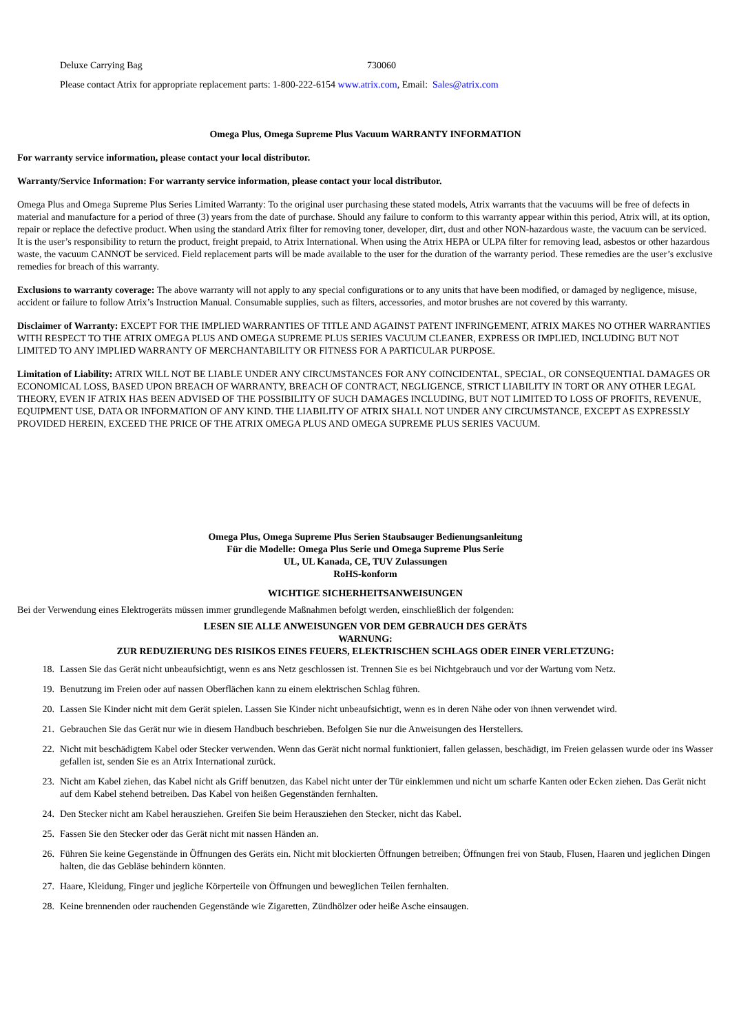Deluxe Carrying Bag 730060
Please contact Atrix for appropriate replacement parts: 1-800-222-6154 www.atrix.com, Email: Sales@atrix.com
Omega Plus, Omega Supreme Plus Vacuum WARRANTY INFORMATION
For warranty service information, please contact your local distributor.
Warranty/Service Information: For warranty service information, please contact your local distributor.
Omega Plus and Omega Supreme Plus Series Limited Warranty: To the original user purchasing these stated models, Atrix warrants that the vacuums will be free of defects in material and manufacture for a period of three (3) years from the date of purchase. Should any failure to conform to this warranty appear within this period, Atrix will, at its option, repair or replace the defective product. When using the standard Atrix filter for removing toner, developer, dirt, dust and other NON-hazardous waste, the vacuum can be serviced. It is the user’s responsibility to return the product, freight prepaid, to Atrix International. When using the Atrix HEPA or ULPA filter for removing lead, asbestos or other hazardous waste, the vacuum CANNOT be serviced. Field replacement parts will be made available to the user for the duration of the warranty period. These remedies are the user’s exclusive remedies for breach of this warranty.
Exclusions to warranty coverage: The above warranty will not apply to any special configurations or to any units that have been modified, or damaged by negligence, misuse, accident or failure to follow Atrix’s Instruction Manual. Consumable supplies, such as filters, accessories, and motor brushes are not covered by this warranty.
Disclaimer of Warranty: EXCEPT FOR THE IMPLIED WARRANTIES OF TITLE AND AGAINST PATENT INFRINGEMENT, ATRIX MAKES NO OTHER WARRANTIES WITH RESPECT TO THE ATRIX OMEGA PLUS AND OMEGA SUPREME PLUS SERIES VACUUM CLEANER, EXPRESS OR IMPLIED, INCLUDING BUT NOT LIMITED TO ANY IMPLIED WARRANTY OF MERCHANTABILITY OR FITNESS FOR A PARTICULAR PURPOSE.
Limitation of Liability: ATRIX WILL NOT BE LIABLE UNDER ANY CIRCUMSTANCES FOR ANY COINCIDENTAL, SPECIAL, OR CONSEQUENTIAL DAMAGES OR ECONOMICAL LOSS, BASED UPON BREACH OF WARRANTY, BREACH OF CONTRACT, NEGLIGENCE, STRICT LIABILITY IN TORT OR ANY OTHER LEGAL THEORY, EVEN IF ATRIX HAS BEEN ADVISED OF THE POSSIBILITY OF SUCH DAMAGES INCLUDING, BUT NOT LIMITED TO LOSS OF PROFITS, REVENUE, EQUIPMENT USE, DATA OR INFORMATION OF ANY KIND. THE LIABILITY OF ATRIX SHALL NOT UNDER ANY CIRCUMSTANCE, EXCEPT AS EXPRESSLY PROVIDED HEREIN, EXCEED THE PRICE OF THE ATRIX OMEGA PLUS AND OMEGA SUPREME PLUS SERIES VACUUM.
Omega Plus, Omega Supreme Plus Serien Staubsauger Bedienungsanleitung
Für die Modelle: Omega Plus Serie und Omega Supreme Plus Serie
UL, UL Kanada, CE, TUV Zulassungen
RoHS-konform
WICHTIGE SICHERHEITSANWEISUNGEN
Bei der Verwendung eines Elektrogeräts müssen immer grundlegende Maßnahmen befolgt werden, einschließlich der folgenden:
LESEN SIE ALLE ANWEISUNGEN VOR DEM GEBRAUCH DES GERÄTS
WARNUNG:
ZUR REDUZIERUNG DES RISIKOS EINES FEUERS, ELEKTRISCHEN SCHLAGS ODER EINER VERLETZUNG:
18. Lassen Sie das Gerät nicht unbeaufsichtigt, wenn es ans Netz geschlossen ist. Trennen Sie es bei Nichtgebrauch und vor der Wartung vom Netz.
19. Benutzung im Freien oder auf nassen Oberflächen kann zu einem elektrischen Schlag führen.
20. Lassen Sie Kinder nicht mit dem Gerät spielen. Lassen Sie Kinder nicht unbeaufsichtigt, wenn es in deren Nähe oder von ihnen verwendet wird.
21. Gebrauchen Sie das Gerät nur wie in diesem Handbuch beschrieben. Befolgen Sie nur die Anweisungen des Herstellers.
22. Nicht mit beschädigtem Kabel oder Stecker verwenden. Wenn das Gerät nicht normal funktioniert, fallen gelassen, beschädigt, im Freien gelassen wurde oder ins Wasser gefallen ist, senden Sie es an Atrix International zurück.
23. Nicht am Kabel ziehen, das Kabel nicht als Griff benutzen, das Kabel nicht unter der Tür einklemmen und nicht um scharfe Kanten oder Ecken ziehen. Das Gerät nicht auf dem Kabel stehend betreiben. Das Kabel von heißen Gegenständen fernhalten.
24. Den Stecker nicht am Kabel herausziehen. Greifen Sie beim Herausziehen den Stecker, nicht das Kabel.
25. Fassen Sie den Stecker oder das Gerät nicht mit nassen Händen an.
26. Führen Sie keine Gegenstände in Öffnungen des Geräts ein. Nicht mit blockierten Öffnungen betreiben; Öffnungen frei von Staub, Flusen, Haaren und jeglichen Dingen halten, die das Gebläse behindern könnten.
27. Haare, Kleidung, Finger und jegliche Körperteile von Öffnungen und beweglichen Teilen fernhalten.
28. Keine brennenden oder rauchenden Gegenstände wie Zigaretten, Zündhölzer oder heiße Asche einsaugen.